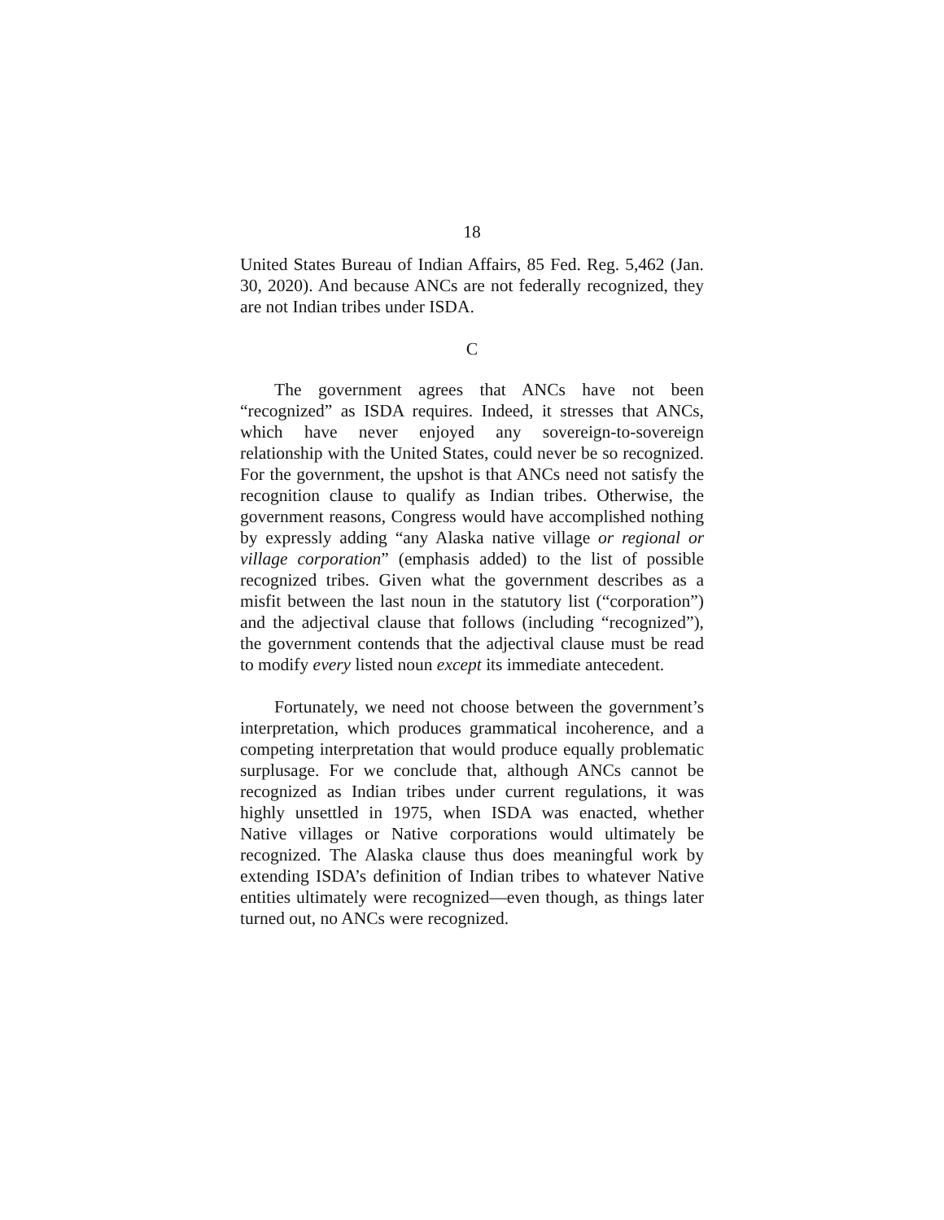18
United States Bureau of Indian Affairs, 85 Fed. Reg. 5,462 (Jan. 30, 2020). And because ANCs are not federally recognized, they are not Indian tribes under ISDA.
C
The government agrees that ANCs have not been “recognized” as ISDA requires. Indeed, it stresses that ANCs, which have never enjoyed any sovereign-to-sovereign relationship with the United States, could never be so recognized. For the government, the upshot is that ANCs need not satisfy the recognition clause to qualify as Indian tribes. Otherwise, the government reasons, Congress would have accomplished nothing by expressly adding “any Alaska native village or regional or village corporation” (emphasis added) to the list of possible recognized tribes. Given what the government describes as a misfit between the last noun in the statutory list (“corporation”) and the adjectival clause that follows (including “recognized”), the government contends that the adjectival clause must be read to modify every listed noun except its immediate antecedent.
Fortunately, we need not choose between the government’s interpretation, which produces grammatical incoherence, and a competing interpretation that would produce equally problematic surplusage. For we conclude that, although ANCs cannot be recognized as Indian tribes under current regulations, it was highly unsettled in 1975, when ISDA was enacted, whether Native villages or Native corporations would ultimately be recognized. The Alaska clause thus does meaningful work by extending ISDA’s definition of Indian tribes to whatever Native entities ultimately were recognized—even though, as things later turned out, no ANCs were recognized.